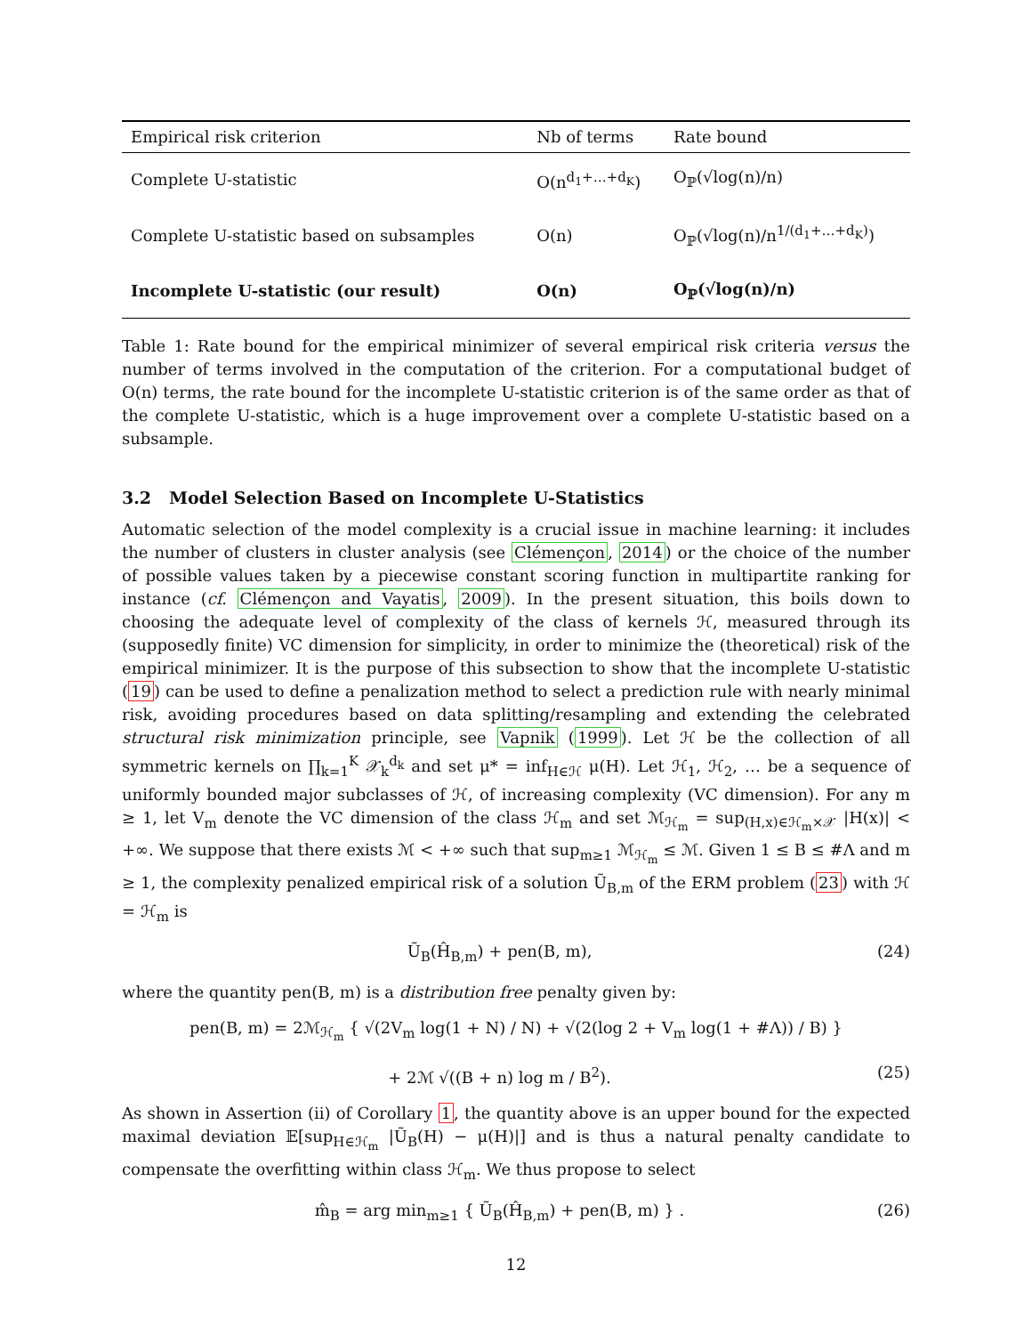| Empirical risk criterion | Nb of terms | Rate bound |
| --- | --- | --- |
| Complete U-statistic | O(n<sup>d<sub>1</sub>+…+d<sub>K</sub></sup>) | O<sub>ℙ</sub>(√log(n)/n) |
| Complete U-statistic based on subsamples | O(n) | O<sub>ℙ</sub>(√log(n)/n<sup>1/(d<sub>1</sub>+…+d<sub>K</sub>)</sup>) |
| Incomplete U-statistic (our result) | O(n) | O<sub>ℙ</sub>(√log(n)/n) |
Table 1: Rate bound for the empirical minimizer of several empirical risk criteria versus the number of terms involved in the computation of the criterion. For a computational budget of O(n) terms, the rate bound for the incomplete U-statistic criterion is of the same order as that of the complete U-statistic, which is a huge improvement over a complete U-statistic based on a subsample.
3.2 Model Selection Based on Incomplete U-Statistics
Automatic selection of the model complexity is a crucial issue in machine learning: it includes the number of clusters in cluster analysis (see Clémençon, 2014) or the choice of the number of possible values taken by a piecewise constant scoring function in multipartite ranking for instance (cf. Clémençon and Vayatis, 2009). In the present situation, this boils down to choosing the adequate level of complexity of the class of kernels ℋ, measured through its (supposedly finite) VC dimension for simplicity, in order to minimize the (theoretical) risk of the empirical minimizer. It is the purpose of this subsection to show that the incomplete U-statistic (19) can be used to define a penalization method to select a prediction rule with nearly minimal risk, avoiding procedures based on data splitting/resampling and extending the celebrated structural risk minimization principle, see Vapnik (1999). Let ℋ be the collection of all symmetric kernels on ∏<sub>k=1</sub><sup>K</sup> 𝒳<sub>k</sub><sup>d<sub>k</sub></sup> and set μ* = inf<sub>H∈ℋ</sub> μ(H). Let ℋ<sub>1</sub>, ℋ<sub>2</sub>, … be a sequence of uniformly bounded major subclasses of ℋ, of increasing complexity (VC dimension). For any m ≥ 1, let V<sub>m</sub> denote the VC dimension of the class ℋ<sub>m</sub> and set ℳ<sub>ℋ<sub>m</sub></sub> = sup<sub>(H,x)∈ℋ<sub>m</sub>×𝒳</sub> |H(x)| < +∞. We suppose that there exists ℳ < +∞ such that sup<sub>m≥1</sub> ℳ<sub>ℋ<sub>m</sub></sub> ≤ ℳ. Given 1 ≤ B ≤ #Λ and m ≥ 1, the complexity penalized empirical risk of a solution Ũ<sub>B,m</sub> of the ERM problem (23) with ℋ = ℋ<sub>m</sub> is
Ũ<sub>B</sub>(Ĥ<sub>B,m</sub>) + pen(B, m), (24)
where the quantity pen(B, m) is a distribution free penalty given by:
pen(B, m) = 2ℳ<sub>ℋ<sub>m</sub></sub> { √(2V<sub>m</sub> log(1 + N) / N) + √(2(log 2 + V<sub>m</sub> log(1 + #Λ)) / B) }
+ 2ℳ √((B + n) log m / B<sup>2</sup>). (25)
As shown in Assertion (ii) of Corollary 1, the quantity above is an upper bound for the expected maximal deviation 𝔼[sup<sub>H∈ℋ<sub>m</sub></sub> |Ũ<sub>B</sub>(H) − μ(H)|] and is thus a natural penalty candidate to compensate the overfitting within class ℋ<sub>m</sub>. We thus propose to select
m̂<sub>B</sub> = arg min<sub>m≥1</sub> { Ũ<sub>B</sub>(Ĥ<sub>B,m</sub>) + pen(B, m) } . (26)
12